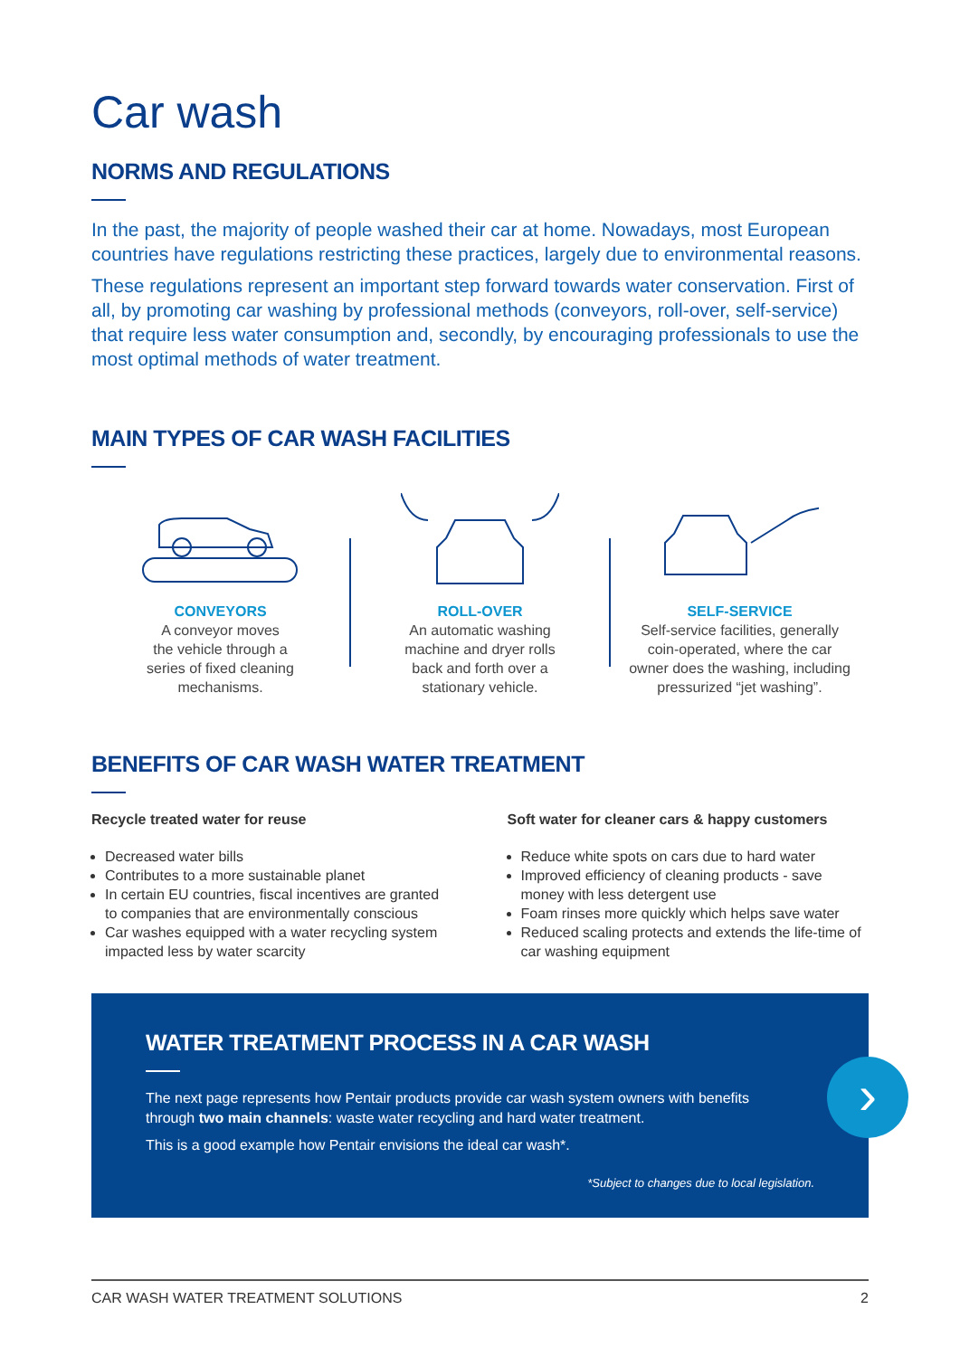Car wash
NORMS AND REGULATIONS
In the past, the majority of people washed their car at home. Nowadays, most European countries have regulations restricting these practices, largely due to environmental reasons.
These regulations represent an important step forward towards water conservation. First of all, by promoting car washing by professional methods (conveyors, roll-over, self-service) that require less water consumption and, secondly, by encouraging professionals to use the most optimal methods of water treatment.
MAIN TYPES OF CAR WASH FACILITIES
CONVEYORS
A conveyor moves
the vehicle through a
series of fixed cleaning
mechanisms.
ROLL-OVER
An automatic washing
machine and dryer rolls
back and forth over a
stationary vehicle.
SELF-SERVICE
Self-service facilities, generally
coin-operated, where the car
owner does the washing, including
pressurized “jet washing”.
BENEFITS OF CAR WASH WATER TREATMENT
Recycle treated water for reuse
Decreased water bills
Contributes to a more sustainable planet
In certain EU countries, fiscal incentives are granted to companies that are environmentally conscious
Car washes equipped with a water recycling system impacted less by water scarcity
Soft water for cleaner cars & happy customers
Reduce white spots on cars due to hard water
Improved efficiency of cleaning products - save money with less detergent use
Foam rinses more quickly which helps save water
Reduced scaling protects and extends the life-time of car washing equipment
WATER TREATMENT PROCESS IN A CAR WASH
The next page represents how Pentair products provide car wash system owners with benefits through two main channels: waste water recycling and hard water treatment.
This is a good example how Pentair envisions the ideal car wash*.
*Subject to changes due to local legislation.
›
CAR WASH WATER TREATMENT SOLUTIONS 2